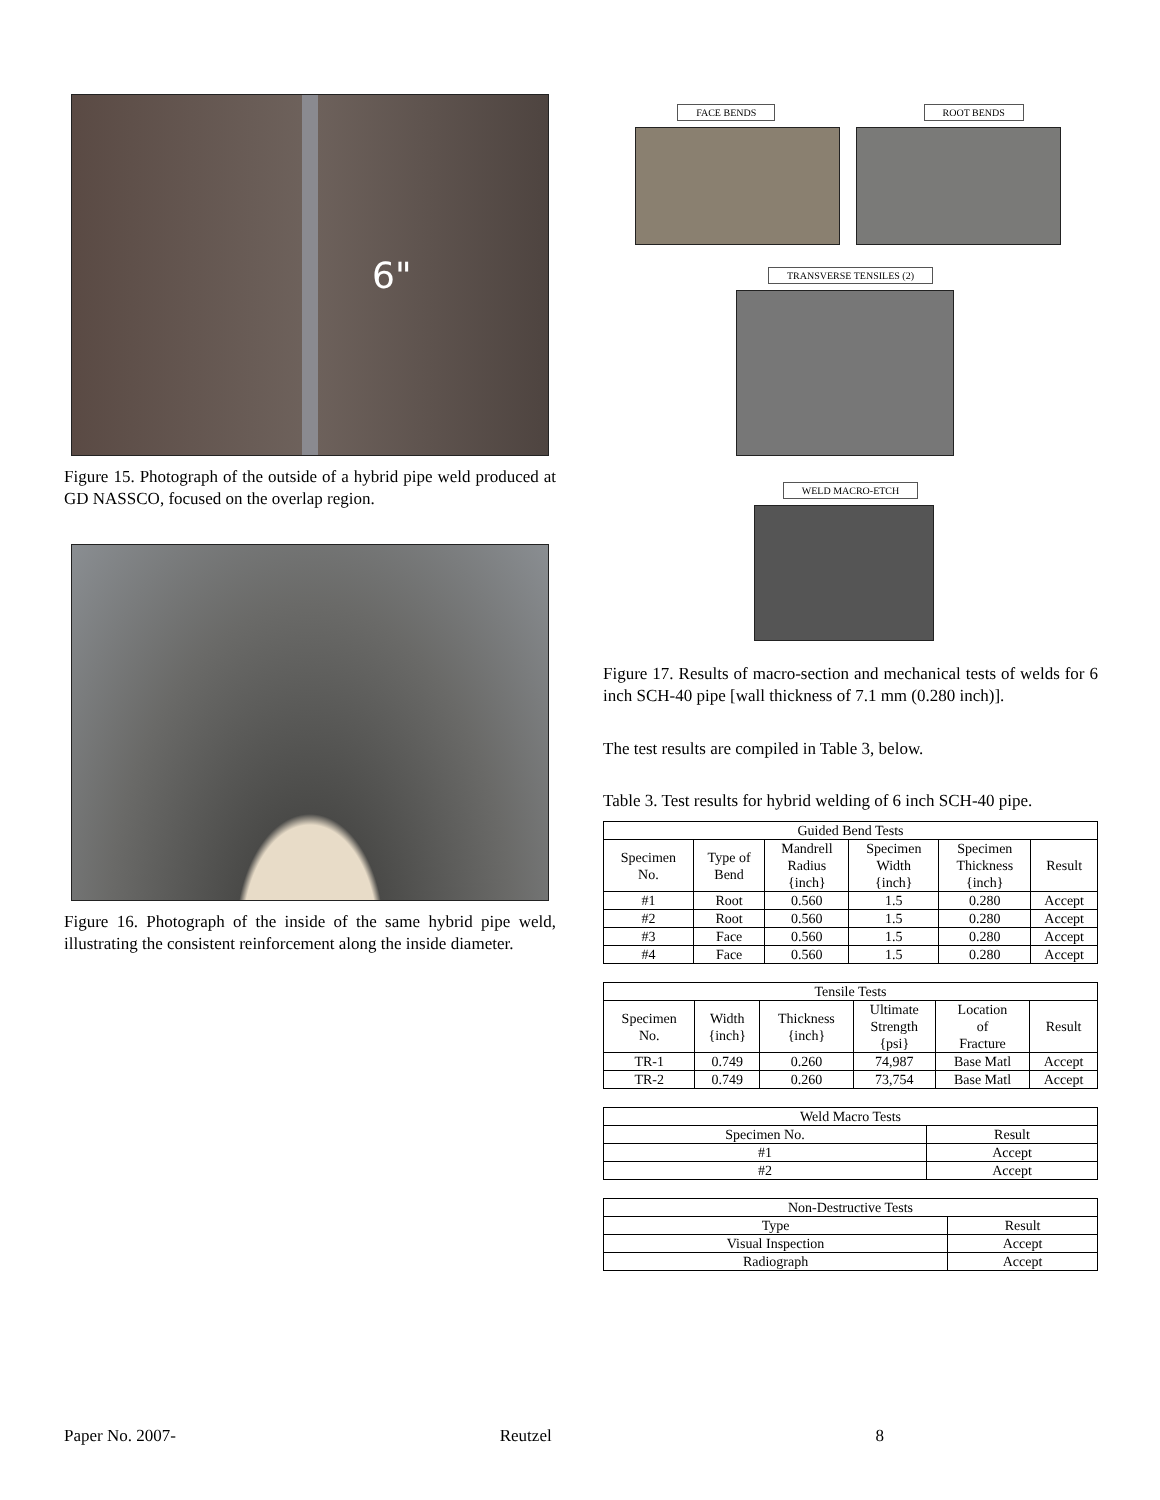6"
Figure 15. Photograph of the outside of a hybrid pipe weld produced at GD NASSCO, focused on the overlap region.
Figure 16. Photograph of the inside of the same hybrid pipe weld, illustrating the consistent reinforcement along the inside diameter.
FACE BENDS ROOT BENDS
TRANSVERSE TENSILES (2)
WELD MACRO-ETCH
Figure 17. Results of macro-section and mechanical tests of welds for 6 inch SCH-40 pipe [wall thickness of 7.1 mm (0.280 inch)].
The test results are compiled in Table 3, below.
Table 3. Test results for hybrid welding of 6 inch SCH-40 pipe.
| Guided Bend Tests | | | | | |
| --- | --- | --- | --- | --- | --- |
| Specimen No. | Type of Bend | Mandrell Radius {inch} | Specimen Width {inch} | Specimen Thickness {inch} | Result |
| #1 | Root | 0.560 | 1.5 | 0.280 | Accept |
| #2 | Root | 0.560 | 1.5 | 0.280 | Accept |
| #3 | Face | 0.560 | 1.5 | 0.280 | Accept |
| #4 | Face | 0.560 | 1.5 | 0.280 | Accept |
| Tensile Tests | | | | | |
| --- | --- | --- | --- | --- | --- |
| Specimen No. | Width {inch} | Thickness {inch} | Ultimate Strength {psi} | Location of Fracture | Result |
| TR-1 | 0.749 | 0.260 | 74,987 | Base Matl | Accept |
| TR-2 | 0.749 | 0.260 | 73,754 | Base Matl | Accept |
| Weld Macro Tests | |
| --- | --- |
| Specimen No. | Result |
| #1 | Accept |
| #2 | Accept |
| Non-Destructive Tests | |
| --- | --- |
| Type | Result |
| Visual Inspection | Accept |
| Radiograph | Accept |
Paper No. 2007- Reutzel 8